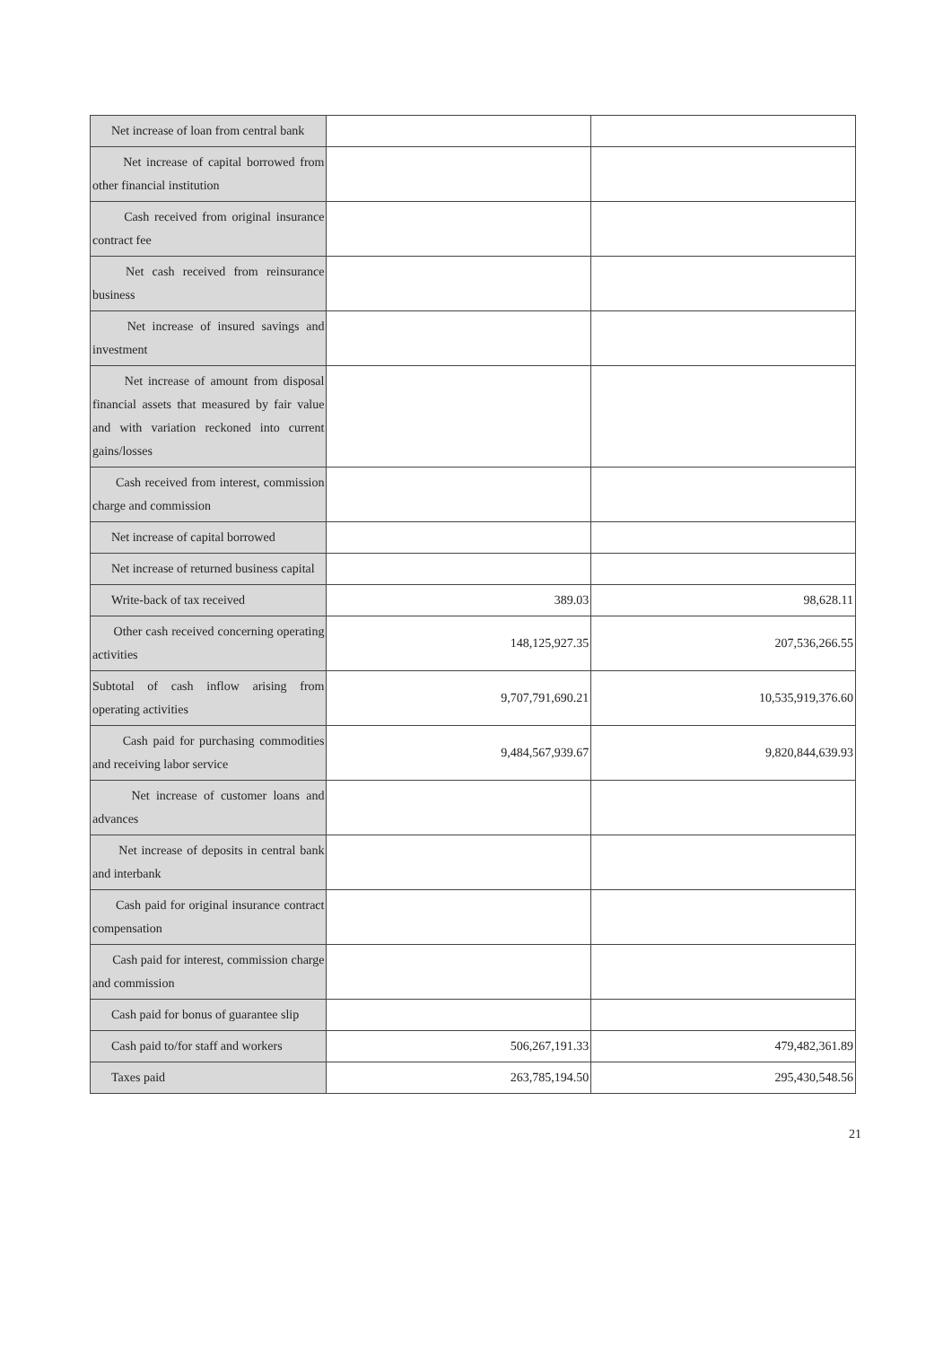| Net increase of loan from central bank | | |
| Net increase of capital borrowed from other financial institution | | |
| Cash received from original insurance contract fee | | |
| Net cash received from reinsurance business | | |
| Net increase of insured savings and investment | | |
| Net increase of amount from disposal financial assets that measured by fair value and with variation reckoned into current gains/losses | | |
| Cash received from interest, commission charge and commission | | |
| Net increase of capital borrowed | | |
| Net increase of returned business capital | | |
| Write-back of tax received | 389.03 | 98,628.11 |
| Other cash received concerning operating activities | 148,125,927.35 | 207,536,266.55 |
| Subtotal of cash inflow arising from operating activities | 9,707,791,690.21 | 10,535,919,376.60 |
| Cash paid for purchasing commodities and receiving labor service | 9,484,567,939.67 | 9,820,844,639.93 |
| Net increase of customer loans and advances | | |
| Net increase of deposits in central bank and interbank | | |
| Cash paid for original insurance contract compensation | | |
| Cash paid for interest, commission charge and commission | | |
| Cash paid for bonus of guarantee slip | | |
| Cash paid to/for staff and workers | 506,267,191.33 | 479,482,361.89 |
| Taxes paid | 263,785,194.50 | 295,430,548.56 |
21